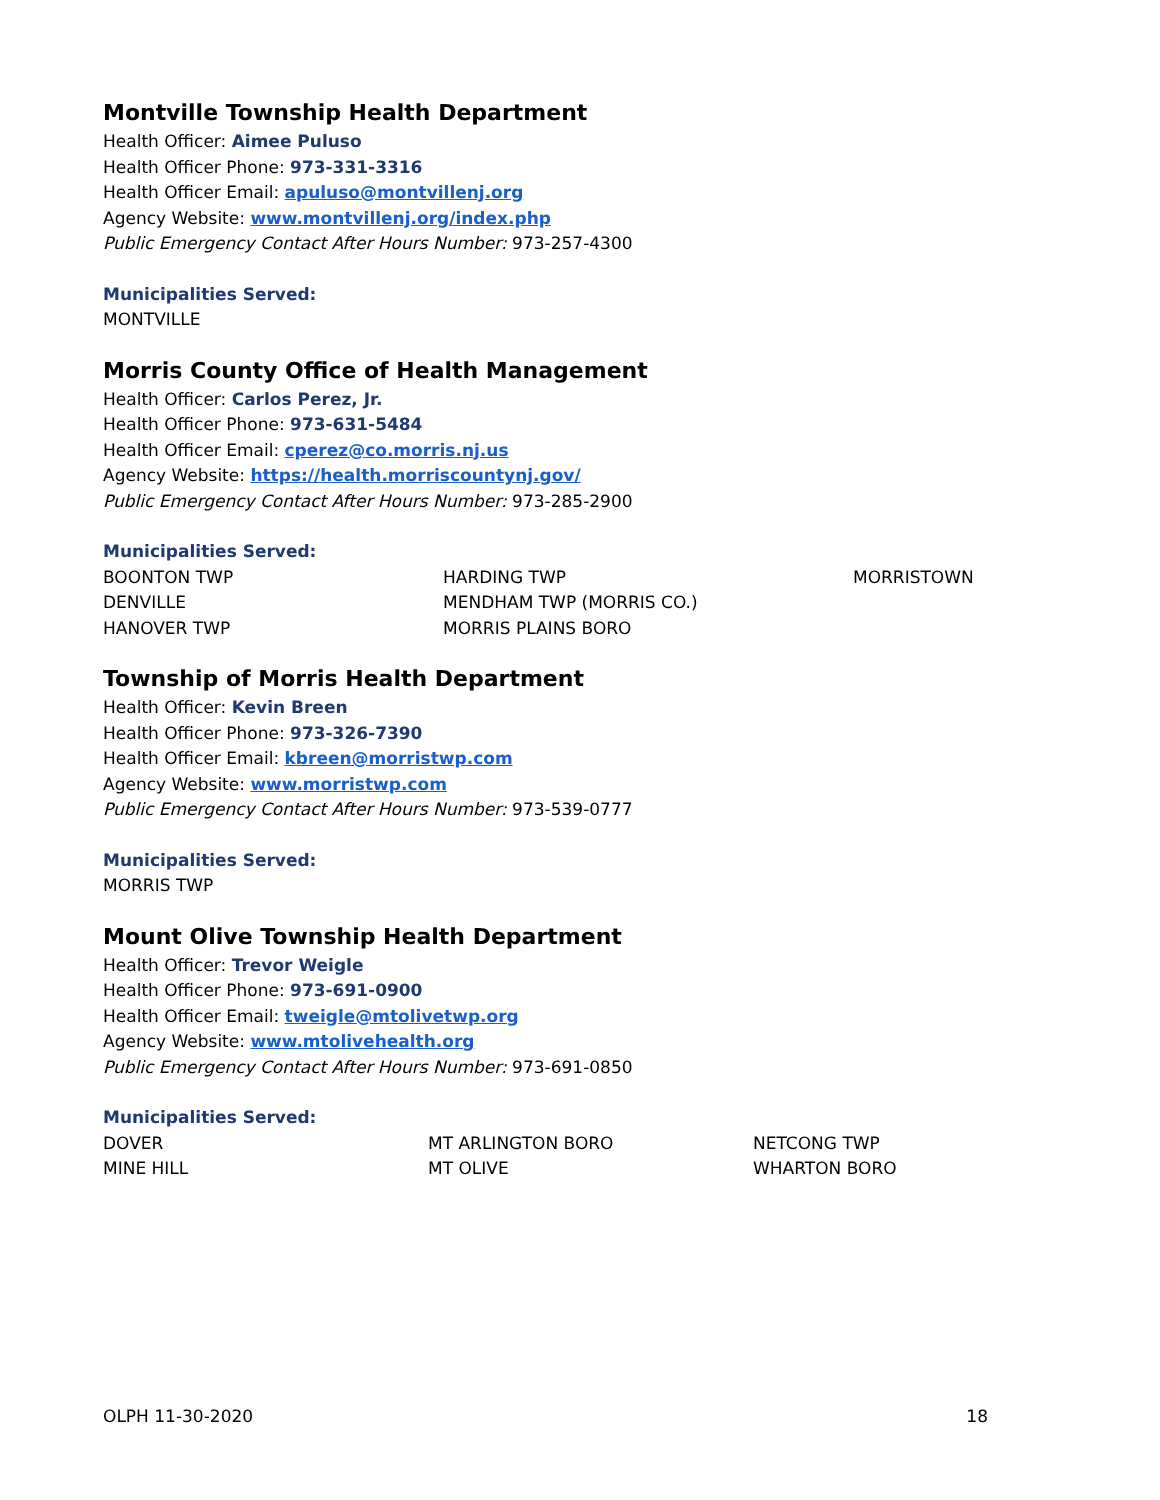Montville Township Health Department
Health Officer: Aimee Puluso
Health Officer Phone: 973-331-3316
Health Officer Email: apuluso@montvillenj.org
Agency Website: www.montvillenj.org/index.php
Public Emergency Contact After Hours Number: 973-257-4300
Municipalities Served:
MONTVILLE
Morris County Office of Health Management
Health Officer: Carlos Perez, Jr.
Health Officer Phone: 973-631-5484
Health Officer Email: cperez@co.morris.nj.us
Agency Website: https://health.morriscountynj.gov/
Public Emergency Contact After Hours Number: 973-285-2900
Municipalities Served:
| BOONTON TWP | HARDING TWP | MORRISTOWN |
| DENVILLE | MENDHAM TWP (MORRIS CO.) | |
| HANOVER TWP | MORRIS PLAINS BORO | |
Township of Morris Health Department
Health Officer: Kevin Breen
Health Officer Phone: 973-326-7390
Health Officer Email: kbreen@morristwp.com
Agency Website: www.morristwp.com
Public Emergency Contact After Hours Number: 973-539-0777
Municipalities Served:
MORRIS TWP
Mount Olive Township Health Department
Health Officer: Trevor Weigle
Health Officer Phone: 973-691-0900
Health Officer Email: tweigle@mtolivetwp.org
Agency Website: www.mtolivehealth.org
Public Emergency Contact After Hours Number: 973-691-0850
Municipalities Served:
| DOVER | MT ARLINGTON BORO | NETCONG TWP |
| MINE HILL | MT OLIVE | WHARTON BORO |
OLPH 11-30-2020 18